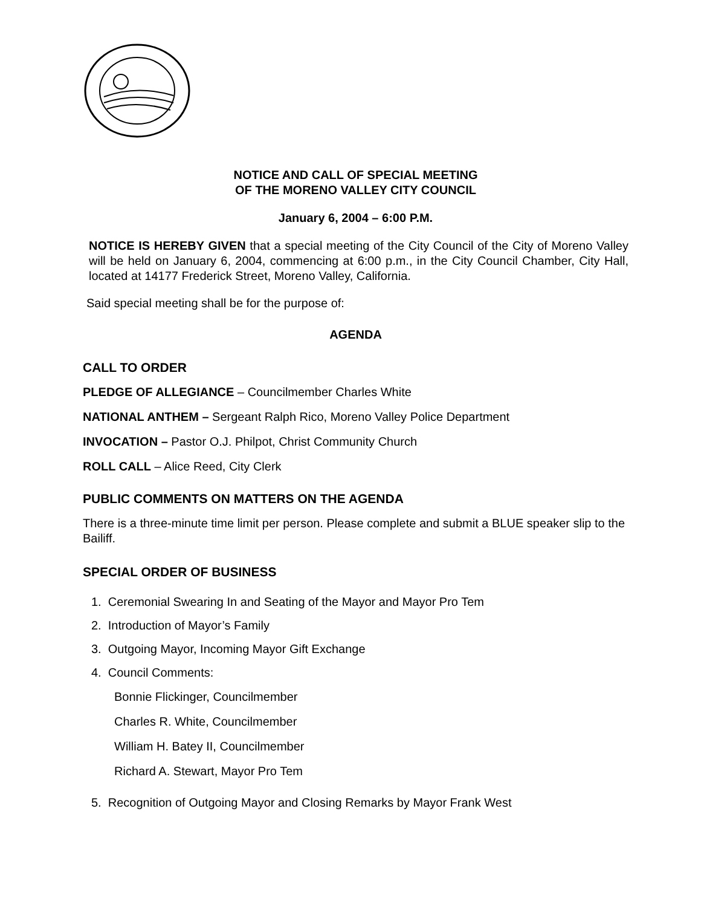NOTICE AND CALL OF SPECIAL MEETING
OF THE MORENO VALLEY CITY COUNCIL
January 6, 2004 – 6:00 P.M.
NOTICE IS HEREBY GIVEN that a special meeting of the City Council of the City of Moreno Valley will be held on January 6, 2004, commencing at 6:00 p.m., in the City Council Chamber, City Hall, located at 14177 Frederick Street, Moreno Valley, California.
Said special meeting shall be for the purpose of:
AGENDA
CALL TO ORDER
PLEDGE OF ALLEGIANCE – Councilmember Charles White
NATIONAL ANTHEM – Sergeant Ralph Rico, Moreno Valley Police Department
INVOCATION – Pastor O.J. Philpot, Christ Community Church
ROLL CALL – Alice Reed, City Clerk
PUBLIC COMMENTS ON MATTERS ON THE AGENDA
There is a three-minute time limit per person. Please complete and submit a BLUE speaker slip to the Bailiff.
SPECIAL ORDER OF BUSINESS
1. Ceremonial Swearing In and Seating of the Mayor and Mayor Pro Tem
2. Introduction of Mayor’s Family
3. Outgoing Mayor, Incoming Mayor Gift Exchange
4. Council Comments:
Bonnie Flickinger, Councilmember
Charles R. White, Councilmember
William H. Batey II, Councilmember
Richard A. Stewart, Mayor Pro Tem
5. Recognition of Outgoing Mayor and Closing Remarks by Mayor Frank West